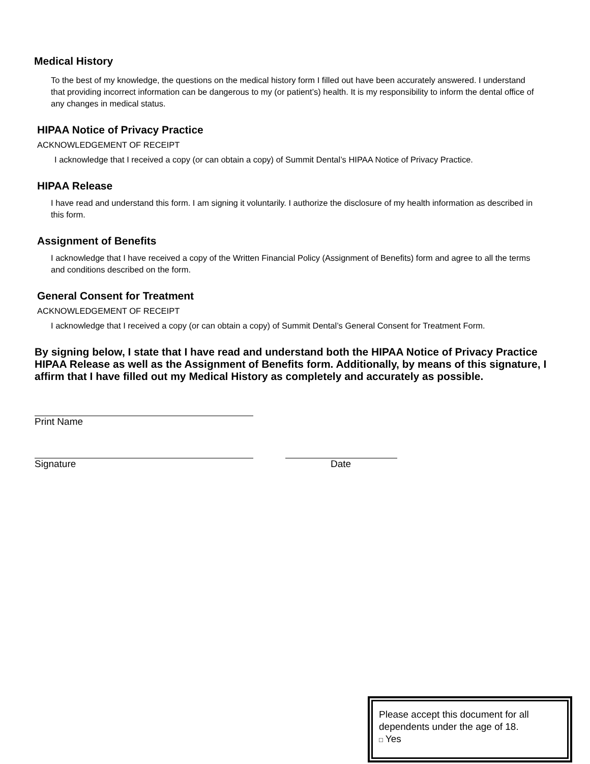Medical History
To the best of my knowledge, the questions on the medical history form I filled out have been accurately answered. I understand that providing incorrect information can be dangerous to my (or patient’s) health. It is my responsibility to inform the dental office of any changes in medical status.
HIPAA Notice of Privacy Practice
ACKNOWLEDGEMENT OF RECEIPT
I acknowledge that I received a copy (or can obtain a copy) of Summit Dental’s HIPAA Notice of Privacy Practice.
HIPAA Release
I have read and understand this form. I am signing it voluntarily. I authorize the disclosure of my health information as described in this form.
Assignment of Benefits
I acknowledge that I have received a copy of the Written Financial Policy (Assignment of Benefits) form and agree to all the terms and conditions described on the form.
General Consent for Treatment
ACKNOWLEDGEMENT OF RECEIPT
I acknowledge that I received a copy (or can obtain a copy) of Summit Dental’s General Consent for Treatment Form.
By signing below, I state that I have read and understand both the HIPAA Notice of Privacy Practice HIPAA Release as well as the Assignment of Benefits form. Additionally, by means of this signature, I affirm that I have filled out my Medical History as completely and accurately as possible.
Print Name
Signature Date
Please accept this document for all dependents under the age of 18.
□ Yes